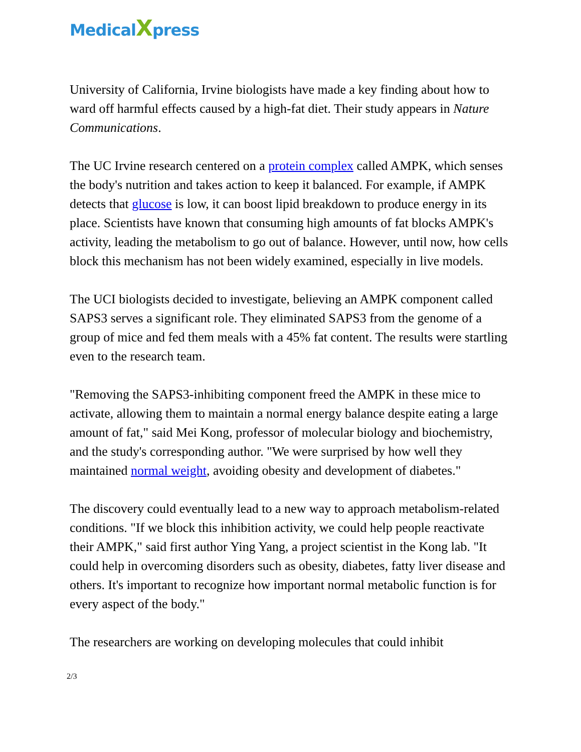Medical Xpress
University of California, Irvine biologists have made a key finding about how to ward off harmful effects caused by a high-fat diet. Their study appears in Nature Communications.
The UC Irvine research centered on a protein complex called AMPK, which senses the body's nutrition and takes action to keep it balanced. For example, if AMPK detects that glucose is low, it can boost lipid breakdown to produce energy in its place. Scientists have known that consuming high amounts of fat blocks AMPK's activity, leading the metabolism to go out of balance. However, until now, how cells block this mechanism has not been widely examined, especially in live models.
The UCI biologists decided to investigate, believing an AMPK component called SAPS3 serves a significant role. They eliminated SAPS3 from the genome of a group of mice and fed them meals with a 45% fat content. The results were startling even to the research team.
"Removing the SAPS3-inhibiting component freed the AMPK in these mice to activate, allowing them to maintain a normal energy balance despite eating a large amount of fat," said Mei Kong, professor of molecular biology and biochemistry, and the study's corresponding author. "We were surprised by how well they maintained normal weight, avoiding obesity and development of diabetes."
The discovery could eventually lead to a new way to approach metabolism-related conditions. "If we block this inhibition activity, we could help people reactivate their AMPK," said first author Ying Yang, a project scientist in the Kong lab. "It could help in overcoming disorders such as obesity, diabetes, fatty liver disease and others. It's important to recognize how important normal metabolic function is for every aspect of the body."
The researchers are working on developing molecules that could inhibit
2/3